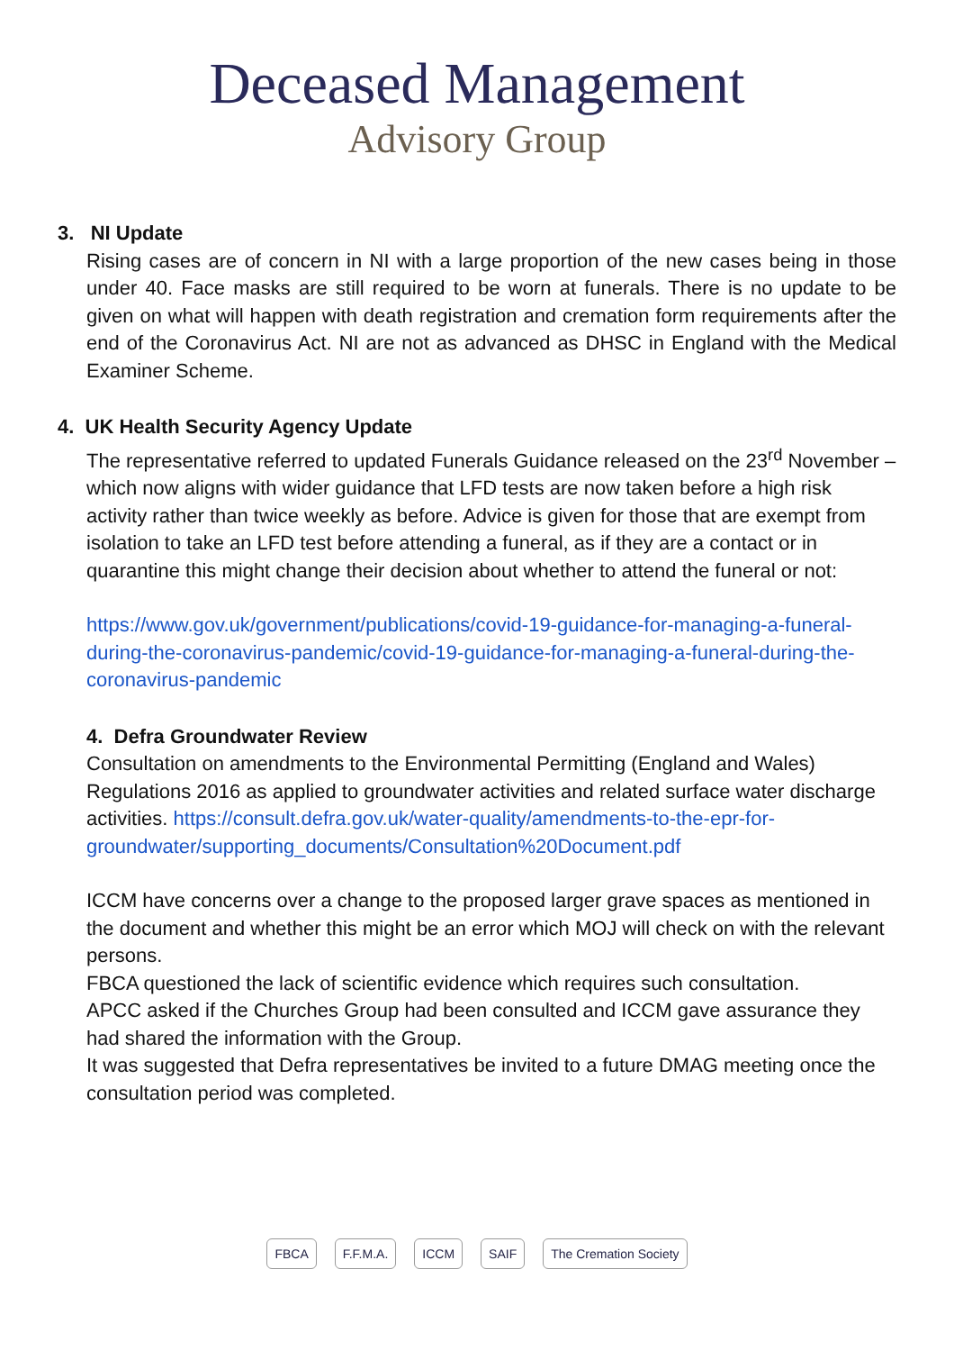Deceased Management
Advisory Group
3. NI Update
Rising cases are of concern in NI with a large proportion of the new cases being in those under 40. Face masks are still required to be worn at funerals. There is no update to be given on what will happen with death registration and cremation form requirements after the end of the Coronavirus Act. NI are not as advanced as DHSC in England with the Medical Examiner Scheme.
4. UK Health Security Agency Update
The representative referred to updated Funerals Guidance released on the 23<sup>rd</sup> November – which now aligns with wider guidance that LFD tests are now taken before a high risk activity rather than twice weekly as before. Advice is given for those that are exempt from isolation to take an LFD test before attending a funeral, as if they are a contact or in quarantine this might change their decision about whether to attend the funeral or not:
https://www.gov.uk/government/publications/covid-19-guidance-for-managing-a-funeral-during-the-coronavirus-pandemic/covid-19-guidance-for-managing-a-funeral-during-the-coronavirus-pandemic
4. Defra Groundwater Review
Consultation on amendments to the Environmental Permitting (England and Wales) Regulations 2016 as applied to groundwater activities and related surface water discharge activities. https://consult.defra.gov.uk/water-quality/amendments-to-the-epr-for-groundwater/supporting_documents/Consultation%20Document.pdf
ICCM have concerns over a change to the proposed larger grave spaces as mentioned in the document and whether this might be an error which MOJ will check on with the relevant persons.
FBCA questioned the lack of scientific evidence which requires such consultation.
APCC asked if the Churches Group had been consulted and ICCM gave assurance they had shared the information with the Group.
It was suggested that Defra representatives be invited to a future DMAG meeting once the consultation period was completed.
FBCA F.F.M.A. ICCM SAIF The Cremation Society